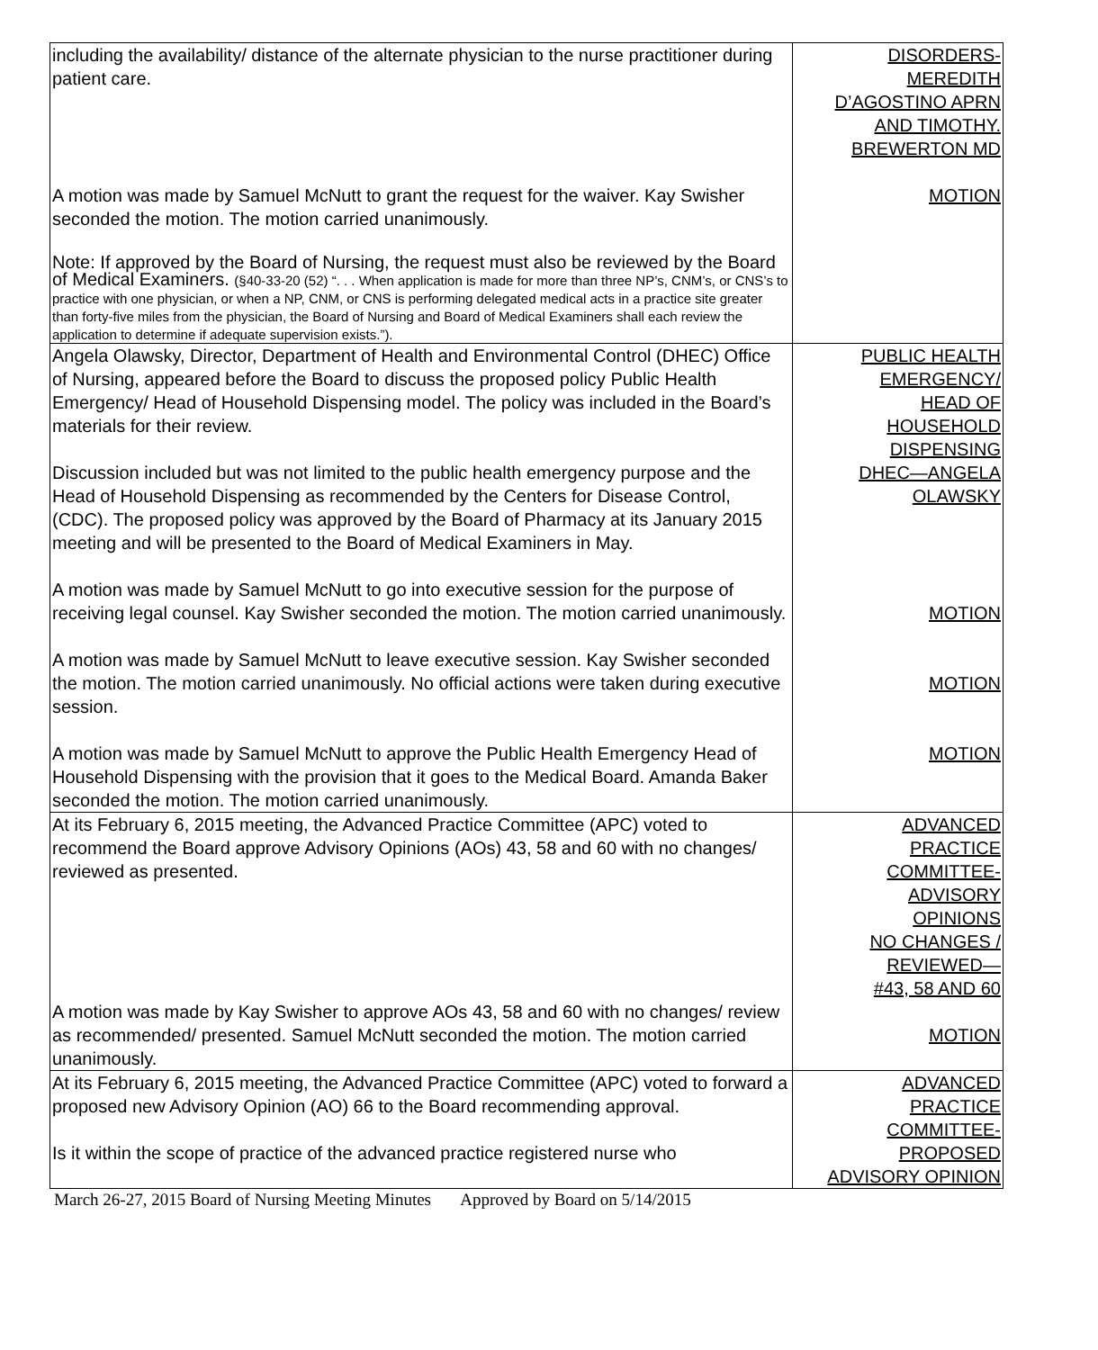| including the availability/ distance of the alternate physician to the nurse practitioner during patient care. A motion was made by Samuel McNutt to grant the request for the waiver. Kay Swisher seconded the motion. The motion carried unanimously. Note: If approved by the Board of Nursing, the request must also be reviewed by the Board of Medical Examiners. (§40-33-20 (52) “. . . When application is made for more than three NP’s, CNM’s, or CNS’s to practice with one physician, or when a NP, CNM, or CNS is performing delegated medical acts in a practice site greater than forty-five miles from the physician, the Board of Nursing and Board of Medical Examiners shall each review the application to determine if adequate supervision exists.”). | DISORDERS- MEREDITH D’AGOSTINO APRN AND TIMOTHY. BREWERTON MD MOTION |
| Angela Olawsky, Director, Department of Health and Environmental Control (DHEC) Office of Nursing, appeared before the Board to discuss the proposed policy Public Health Emergency/ Head of Household Dispensing model. The policy was included in the Board’s materials for their review. Discussion included but was not limited to the public health emergency purpose and the Head of Household Dispensing as recommended by the Centers for Disease Control, (CDC). The proposed policy was approved by the Board of Pharmacy at its January 2015 meeting and will be presented to the Board of Medical Examiners in May. A motion was made by Samuel McNutt to go into executive session for the purpose of receiving legal counsel. Kay Swisher seconded the motion. The motion carried unanimously. A motion was made by Samuel McNutt to leave executive session. Kay Swisher seconded the motion. The motion carried unanimously. No official actions were taken during executive session. A motion was made by Samuel McNutt to approve the Public Health Emergency Head of Household Dispensing with the provision that it goes to the Medical Board. Amanda Baker seconded the motion. The motion carried unanimously. | PUBLIC HEALTH EMERGENCY/ HEAD OF HOUSEHOLD DISPENSING DHEC—ANGELA OLAWSKY MOTION MOTION MOTION |
| At its February 6, 2015 meeting, the Advanced Practice Committee (APC) voted to recommend the Board approve Advisory Opinions (AOs) 43, 58 and 60 with no changes/ reviewed as presented. A motion was made by Kay Swisher to approve AOs 43, 58 and 60 with no changes/ review as recommended/ presented. Samuel McNutt seconded the motion. The motion carried unanimously. | ADVANCED PRACTICE COMMITTEE- ADVISORY OPINIONS NO CHANGES / REVIEWED— #43, 58 AND 60 MOTION |
| At its February 6, 2015 meeting, the Advanced Practice Committee (APC) voted to forward a proposed new Advisory Opinion (AO) 66 to the Board recommending approval. Is it within the scope of practice of the advanced practice registered nurse who | ADVANCED PRACTICE COMMITTEE- PROPOSED ADVISORY OPINION |
March 26-27, 2015 Board of Nursing Meeting Minutes Approved by Board on 5/14/2015